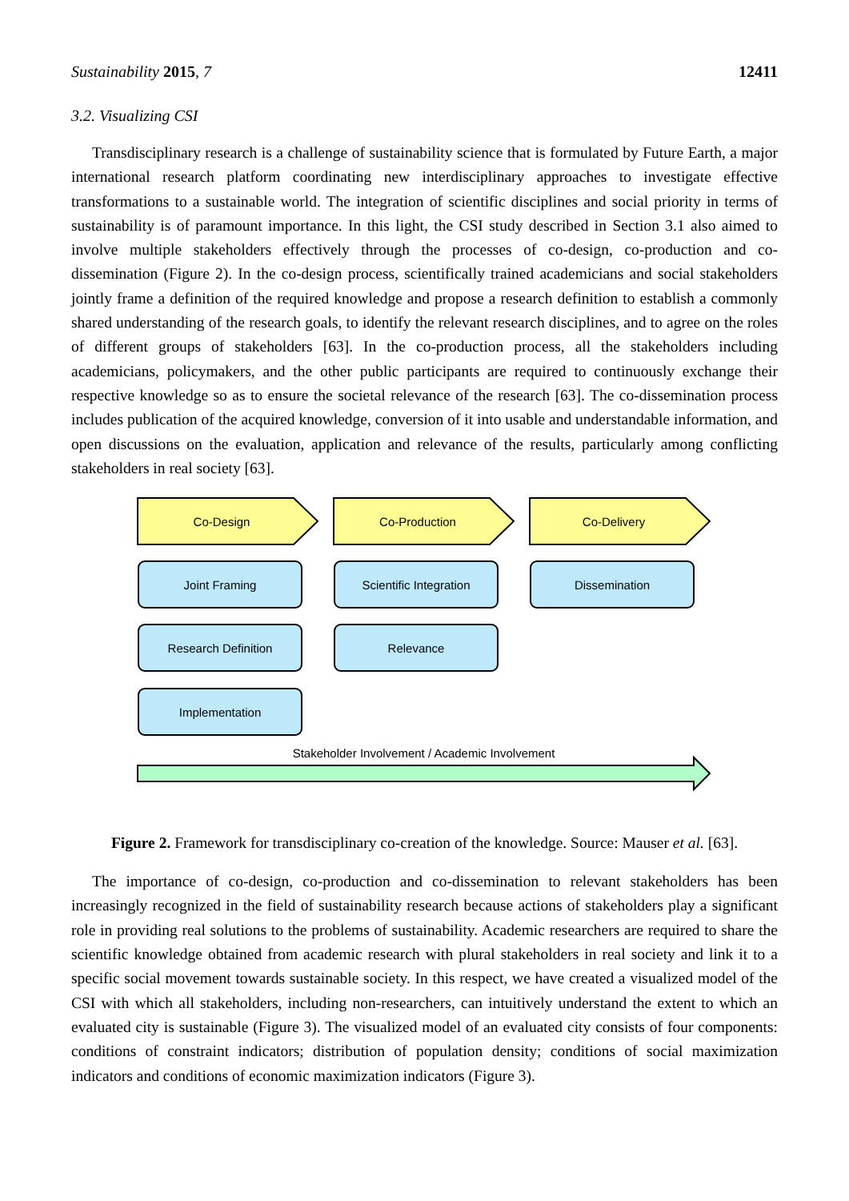Sustainability 2015, 7 12411
3.2. Visualizing CSI
Transdisciplinary research is a challenge of sustainability science that is formulated by Future Earth, a major international research platform coordinating new interdisciplinary approaches to investigate effective transformations to a sustainable world. The integration of scientific disciplines and social priority in terms of sustainability is of paramount importance. In this light, the CSI study described in Section 3.1 also aimed to involve multiple stakeholders effectively through the processes of co-design, co-production and co-dissemination (Figure 2). In the co-design process, scientifically trained academicians and social stakeholders jointly frame a definition of the required knowledge and propose a research definition to establish a commonly shared understanding of the research goals, to identify the relevant research disciplines, and to agree on the roles of different groups of stakeholders [63]. In the co-production process, all the stakeholders including academicians, policymakers, and the other public participants are required to continuously exchange their respective knowledge so as to ensure the societal relevance of the research [63]. The co-dissemination process includes publication of the acquired knowledge, conversion of it into usable and understandable information, and open discussions on the evaluation, application and relevance of the results, particularly among conflicting stakeholders in real society [63].
Co-Design Co-Production Co-Delivery
Joint Framing Scientific Integration Dissemination
Research Definition Relevance
Implementation
Stakeholder Involvement / Academic Involvement
Figure 2. Framework for transdisciplinary co-creation of the knowledge. Source: Mauser et al. [63].
The importance of co-design, co-production and co-dissemination to relevant stakeholders has been increasingly recognized in the field of sustainability research because actions of stakeholders play a significant role in providing real solutions to the problems of sustainability. Academic researchers are required to share the scientific knowledge obtained from academic research with plural stakeholders in real society and link it to a specific social movement towards sustainable society. In this respect, we have created a visualized model of the CSI with which all stakeholders, including non-researchers, can intuitively understand the extent to which an evaluated city is sustainable (Figure 3). The visualized model of an evaluated city consists of four components: conditions of constraint indicators; distribution of population density; conditions of social maximization indicators and conditions of economic maximization indicators (Figure 3).